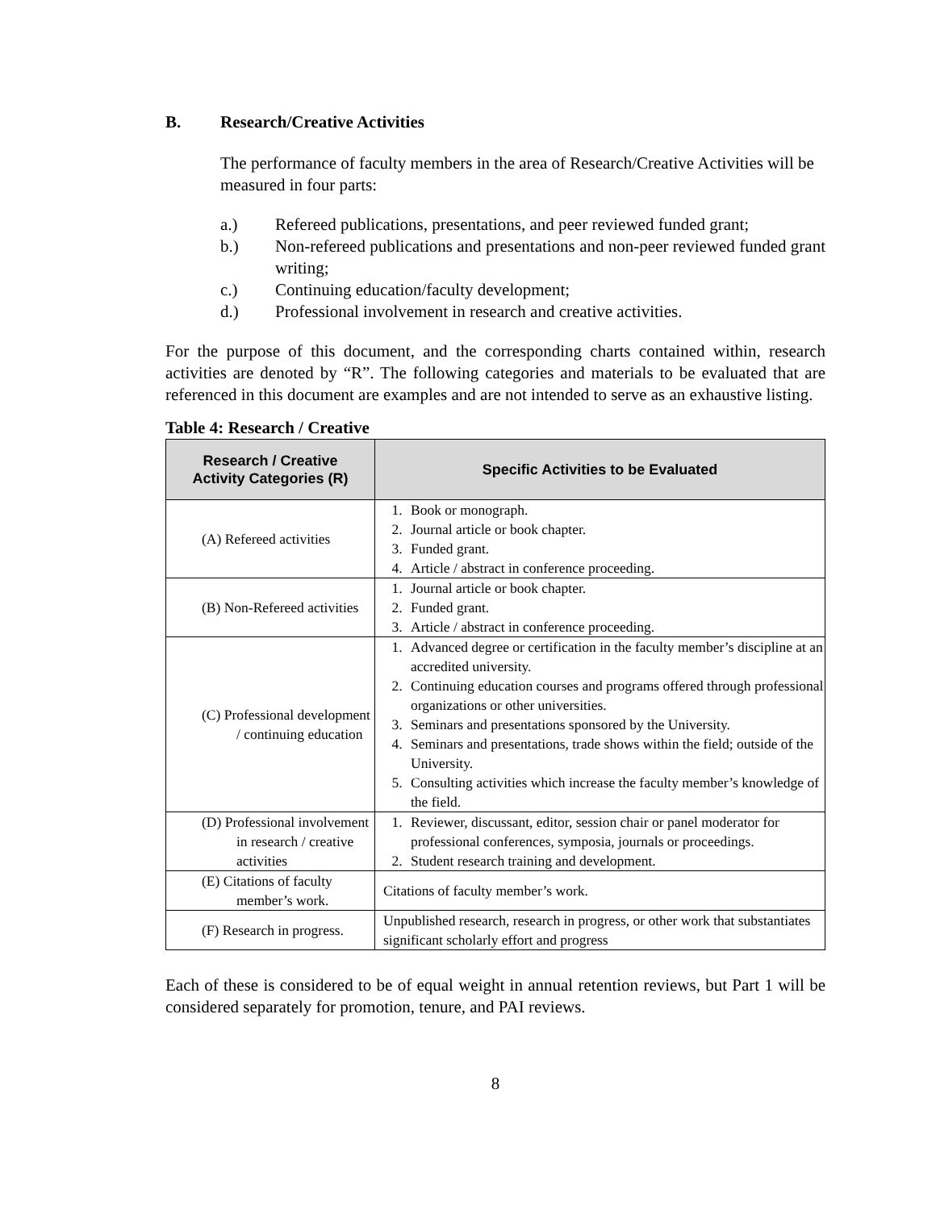B. Research/Creative Activities
The performance of faculty members in the area of Research/Creative Activities will be measured in four parts:
a.) Refereed publications, presentations, and peer reviewed funded grant;
b.) Non-refereed publications and presentations and non-peer reviewed funded grant writing;
c.) Continuing education/faculty development;
d.) Professional involvement in research and creative activities.
For the purpose of this document, and the corresponding charts contained within, research activities are denoted by “R”. The following categories and materials to be evaluated that are referenced in this document are examples and are not intended to serve as an exhaustive listing.
Table 4: Research / Creative
| Research / Creative Activity Categories (R) | Specific Activities to be Evaluated |
| --- | --- |
| (A) Refereed activities | 1. Book or monograph. 2. Journal article or book chapter. 3. Funded grant. 4. Article / abstract in conference proceeding. |
| (B) Non-Refereed activities | 1. Journal article or book chapter. 2. Funded grant. 3. Article / abstract in conference proceeding. |
| (C) Professional development / continuing education | 1. Advanced degree or certification in the faculty member’s discipline at an accredited university. 2. Continuing education courses and programs offered through professional organizations or other universities. 3. Seminars and presentations sponsored by the University. 4. Seminars and presentations, trade shows within the field; outside of the University. 5. Consulting activities which increase the faculty member’s knowledge of the field. |
| (D) Professional involvement in research / creative activities | 1. Reviewer, discussant, editor, session chair or panel moderator for professional conferences, symposia, journals or proceedings. 2. Student research training and development. |
| (E) Citations of faculty member’s work. | Citations of faculty member’s work. |
| (F) Research in progress. | Unpublished research, research in progress, or other work that substantiates significant scholarly effort and progress |
Each of these is considered to be of equal weight in annual retention reviews, but Part 1 will be considered separately for promotion, tenure, and PAI reviews.
8